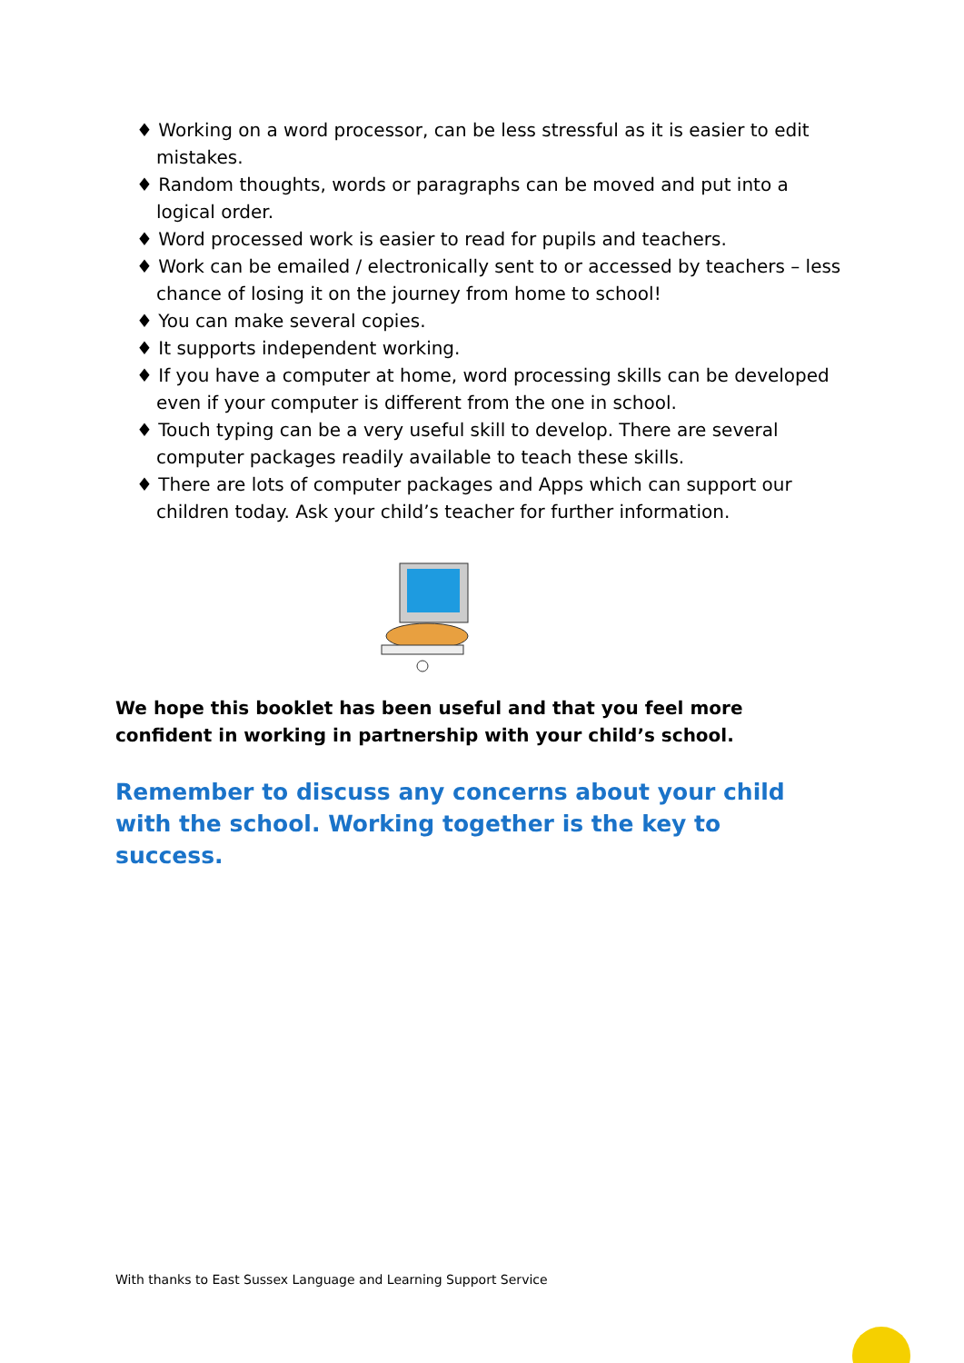♦ Working on a word processor, can be less stressful as it is easier to edit mistakes.
♦ Random thoughts, words or paragraphs can be moved and put into a logical order.
♦ Word processed work is easier to read for pupils and teachers.
♦ Work can be emailed / electronically sent to or accessed by teachers – less chance of losing it on the journey from home to school!
♦ You can make several copies.
♦ It supports independent working.
♦ If you have a computer at home, word processing skills can be developed even if your computer is different from the one in school.
♦ Touch typing can be a very useful skill to develop. There are several computer packages readily available to teach these skills.
♦ There are lots of computer packages and Apps which can support our children today. Ask your child’s teacher for further information.
We hope this booklet has been useful and that you feel more confident in working in partnership with your child’s school.
Remember to discuss any concerns about your child with the school. Working together is the key to success.
With thanks to East Sussex Language and Learning Support Service